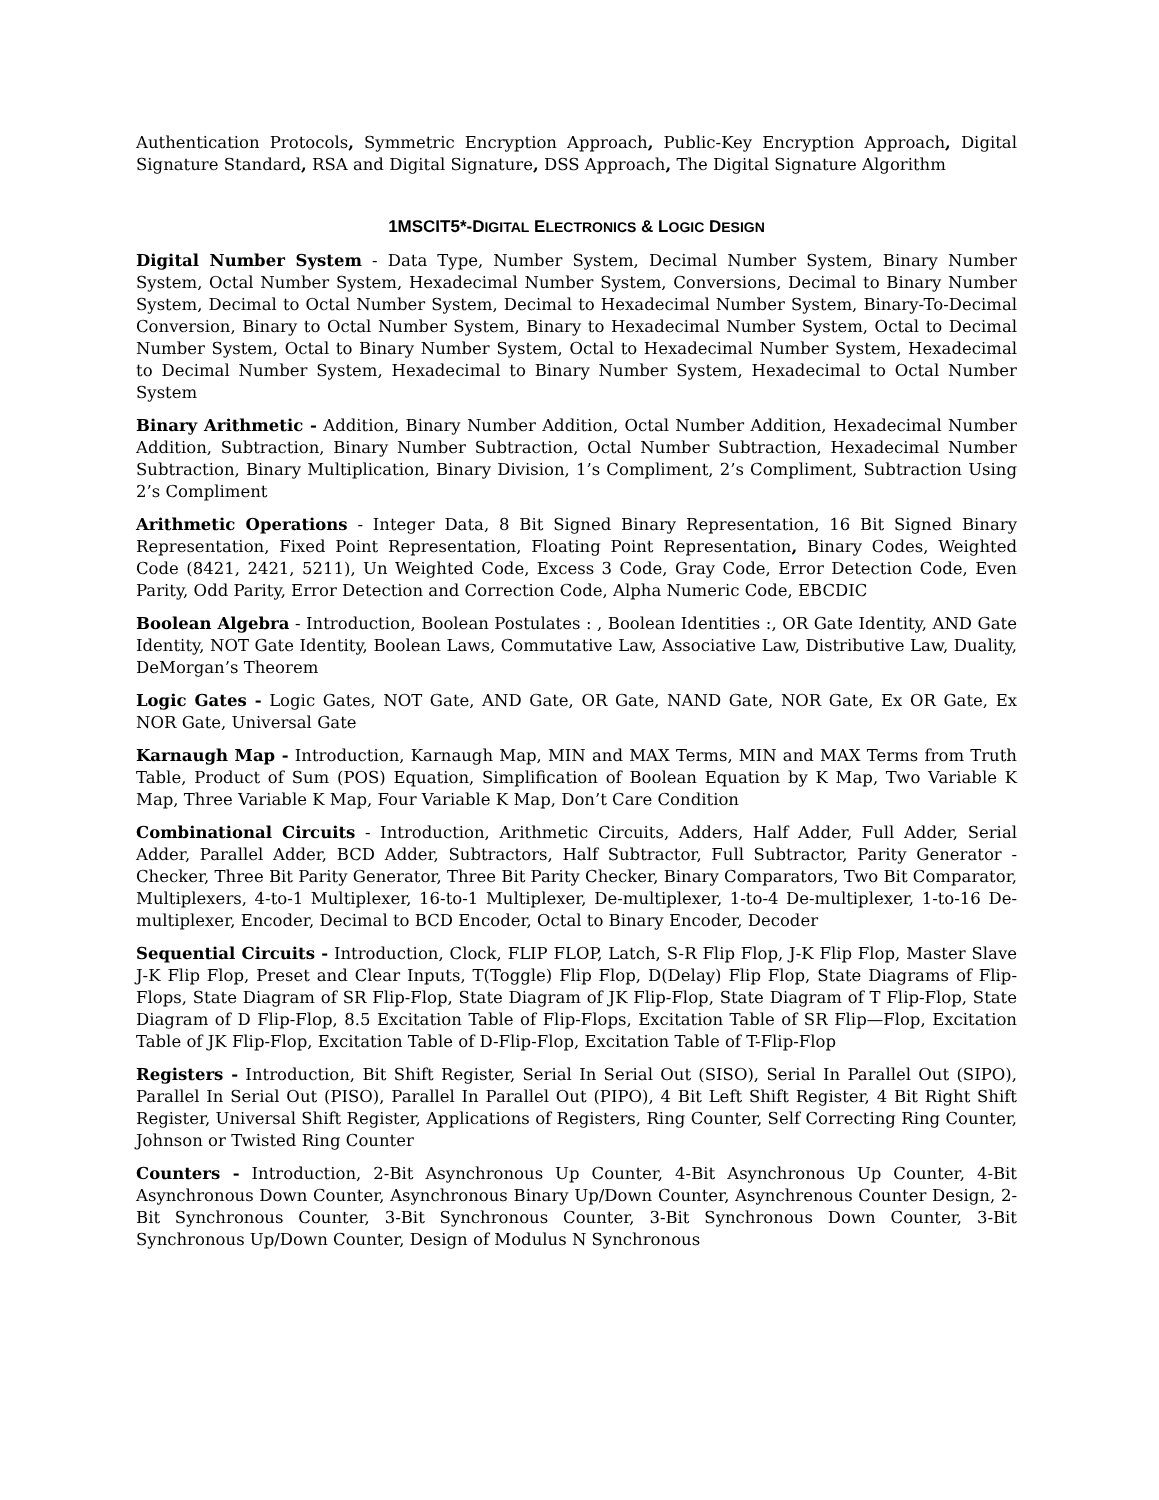Authentication Protocols, Symmetric Encryption Approach, Public-Key Encryption Approach, Digital Signature Standard, RSA and Digital Signature, DSS Approach, The Digital Signature Algorithm
1MSCIT5*-DIGITAL ELECTRONICS & LOGIC DESIGN
Digital Number System - Data Type, Number System, Decimal Number System, Binary Number System, Octal Number System, Hexadecimal Number System, Conversions, Decimal to Binary Number System, Decimal to Octal Number System, Decimal to Hexadecimal Number System, Binary-To-Decimal Conversion, Binary to Octal Number System, Binary to Hexadecimal Number System, Octal to Decimal Number System, Octal to Binary Number System, Octal to Hexadecimal Number System, Hexadecimal to Decimal Number System, Hexadecimal to Binary Number System, Hexadecimal to Octal Number System
Binary Arithmetic - Addition, Binary Number Addition, Octal Number Addition, Hexadecimal Number Addition, Subtraction, Binary Number Subtraction, Octal Number Subtraction, Hexadecimal Number Subtraction, Binary Multiplication, Binary Division, 1’s Compliment, 2’s Compliment, Subtraction Using 2’s Compliment
Arithmetic Operations - Integer Data, 8 Bit Signed Binary Representation, 16 Bit Signed Binary Representation, Fixed Point Representation, Floating Point Representation, Binary Codes, Weighted Code (8421, 2421, 5211), Un Weighted Code, Excess 3 Code, Gray Code, Error Detection Code, Even Parity, Odd Parity, Error Detection and Correction Code, Alpha Numeric Code, EBCDIC
Boolean Algebra - Introduction, Boolean Postulates : , Boolean Identities :, OR Gate Identity, AND Gate Identity, NOT Gate Identity, Boolean Laws, Commutative Law, Associative Law, Distributive Law, Duality, DeMorgan’s Theorem
Logic Gates - Logic Gates, NOT Gate, AND Gate, OR Gate, NAND Gate, NOR Gate, Ex OR Gate, Ex NOR Gate, Universal Gate
Karnaugh Map - Introduction, Karnaugh Map, MIN and MAX Terms, MIN and MAX Terms from Truth Table, Product of Sum (POS) Equation, Simplification of Boolean Equation by K Map, Two Variable K Map, Three Variable K Map, Four Variable K Map, Don’t Care Condition
Combinational Circuits - Introduction, Arithmetic Circuits, Adders, Half Adder, Full Adder, Serial Adder, Parallel Adder, BCD Adder, Subtractors, Half Subtractor, Full Subtractor, Parity Generator - Checker, Three Bit Parity Generator, Three Bit Parity Checker, Binary Comparators, Two Bit Comparator, Multiplexers, 4-to-1 Multiplexer, 16-to-1 Multiplexer, De-multiplexer, 1-to-4 De-multiplexer, 1-to-16 De-multiplexer, Encoder, Decimal to BCD Encoder, Octal to Binary Encoder, Decoder
Sequential Circuits - Introduction, Clock, FLIP FLOP, Latch, S-R Flip Flop, J-K Flip Flop, Master Slave J-K Flip Flop, Preset and Clear Inputs, T(Toggle) Flip Flop, D(Delay) Flip Flop, State Diagrams of Flip-Flops, State Diagram of SR Flip-Flop, State Diagram of JK Flip-Flop, State Diagram of T Flip-Flop, State Diagram of D Flip-Flop, 8.5 Excitation Table of Flip-Flops, Excitation Table of SR Flip—Flop, Excitation Table of JK Flip-Flop, Excitation Table of D-Flip-Flop, Excitation Table of T-Flip-Flop
Registers - Introduction, Bit Shift Register, Serial In Serial Out (SISO), Serial In Parallel Out (SIPO), Parallel In Serial Out (PISO), Parallel In Parallel Out (PIPO), 4 Bit Left Shift Register, 4 Bit Right Shift Register, Universal Shift Register, Applications of Registers, Ring Counter, Self Correcting Ring Counter, Johnson or Twisted Ring Counter
Counters - Introduction, 2-Bit Asynchronous Up Counter, 4-Bit Asynchronous Up Counter, 4-Bit Asynchronous Down Counter, Asynchronous Binary Up/Down Counter, Asynchrenous Counter Design, 2-Bit Synchronous Counter, 3-Bit Synchronous Counter, 3-Bit Synchronous Down Counter, 3-Bit Synchronous Up/Down Counter, Design of Modulus N Synchronous